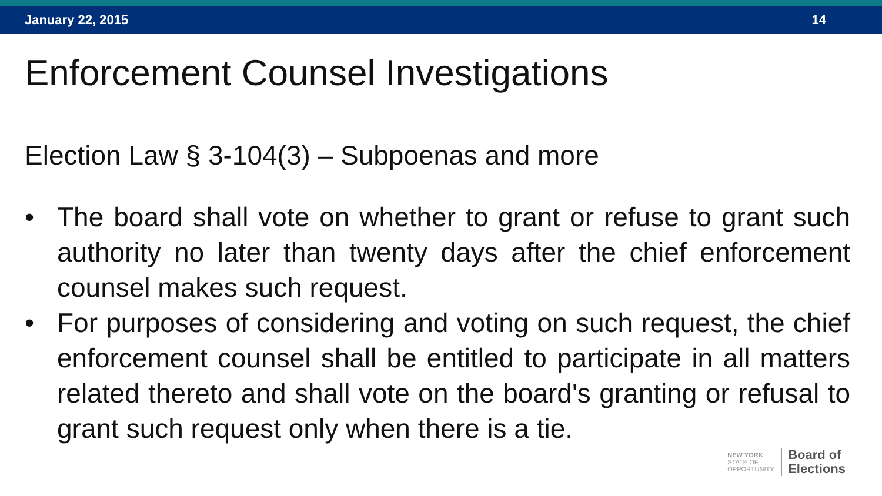January 22, 2015 14
Enforcement Counsel Investigations
Election Law § 3-104(3) – Subpoenas and more
• The board shall vote on whether to grant or refuse to grant such authority no later than twenty days after the chief enforcement counsel makes such request.
• For purposes of considering and voting on such request, the chief enforcement counsel shall be entitled to participate in all matters related thereto and shall vote on the board's granting or refusal to grant such request only when there is a tie.
NEW YORK
STATE OF
OPPORTUNITY.
Board of
Elections